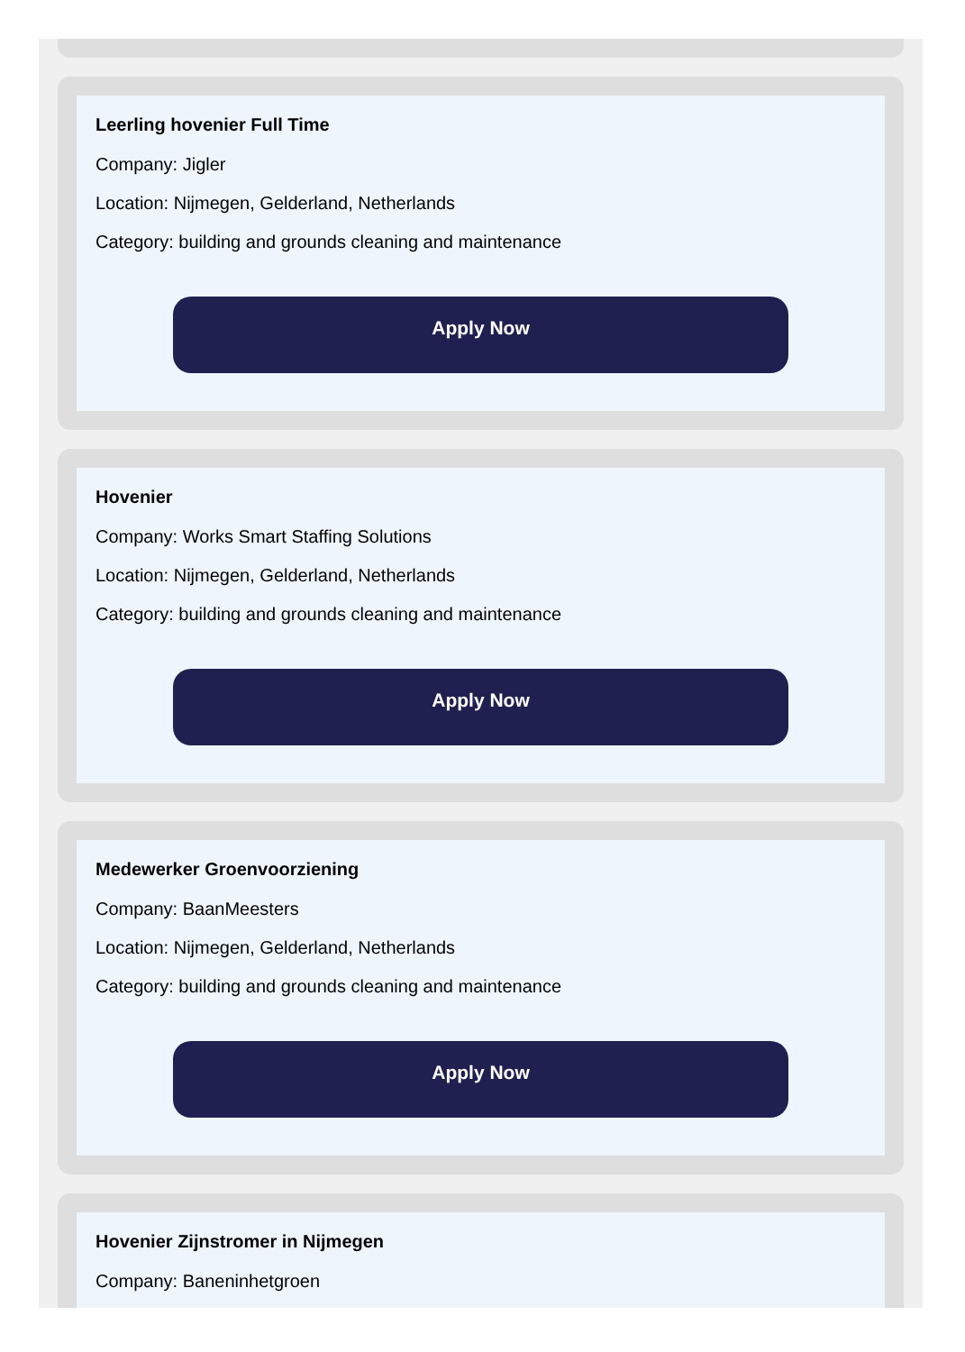Leerling hovenier Full Time
Company: Jigler
Location: Nijmegen, Gelderland, Netherlands
Category: building and grounds cleaning and maintenance
Apply Now
Hovenier
Company: Works Smart Staffing Solutions
Location: Nijmegen, Gelderland, Netherlands
Category: building and grounds cleaning and maintenance
Apply Now
Medewerker Groenvoorziening
Company: BaanMeesters
Location: Nijmegen, Gelderland, Netherlands
Category: building and grounds cleaning and maintenance
Apply Now
Hovenier Zijnstromer in Nijmegen
Company: Baneninhetgroen